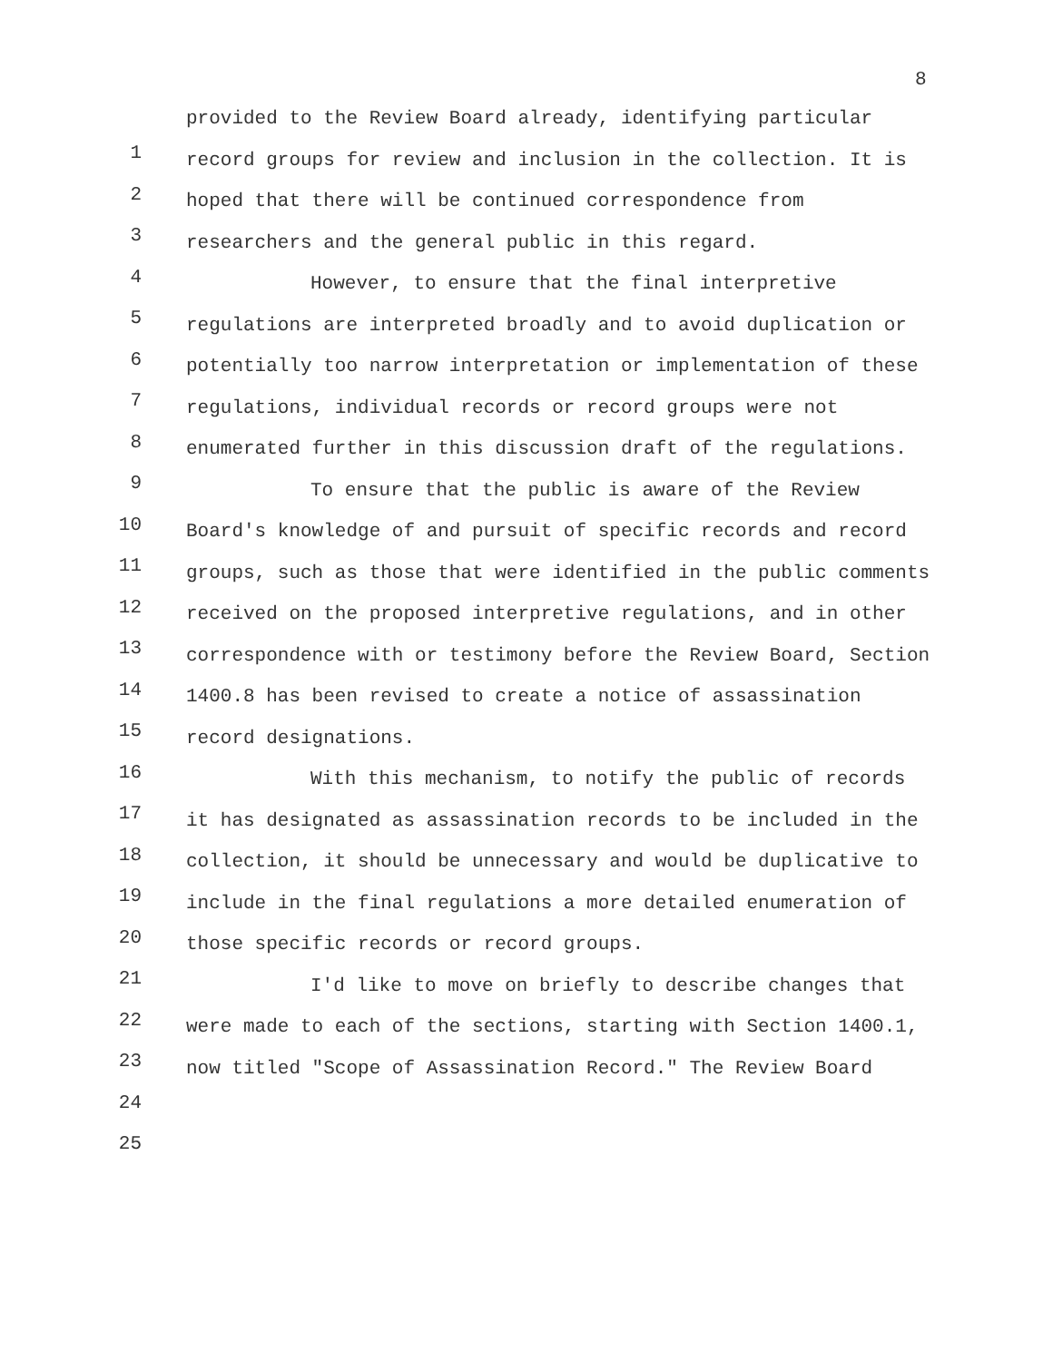8
1
2
3
4
5
6
7
8
9
10
11
12
13
14
15
16
17
18
19
20
21
22
23
24
25
provided to the Review Board already, identifying particular record groups for review and inclusion in the collection. It is hoped that there will be continued correspondence from researchers and the general public in this regard.
However, to ensure that the final interpretive regulations are interpreted broadly and to avoid duplication or potentially too narrow interpretation or implementation of these regulations, individual records or record groups were not enumerated further in this discussion draft of the regulations.
To ensure that the public is aware of the Review Board's knowledge of and pursuit of specific records and record groups, such as those that were identified in the public comments received on the proposed interpretive regulations, and in other correspondence with or testimony before the Review Board, Section 1400.8 has been revised to create a notice of assassination record designations.
With this mechanism, to notify the public of records it has designated as assassination records to be included in the collection, it should be unnecessary and would be duplicative to include in the final regulations a more detailed enumeration of those specific records or record groups.
I'd like to move on briefly to describe changes that were made to each of the sections, starting with Section 1400.1, now titled "Scope of Assassination Record." The Review Board